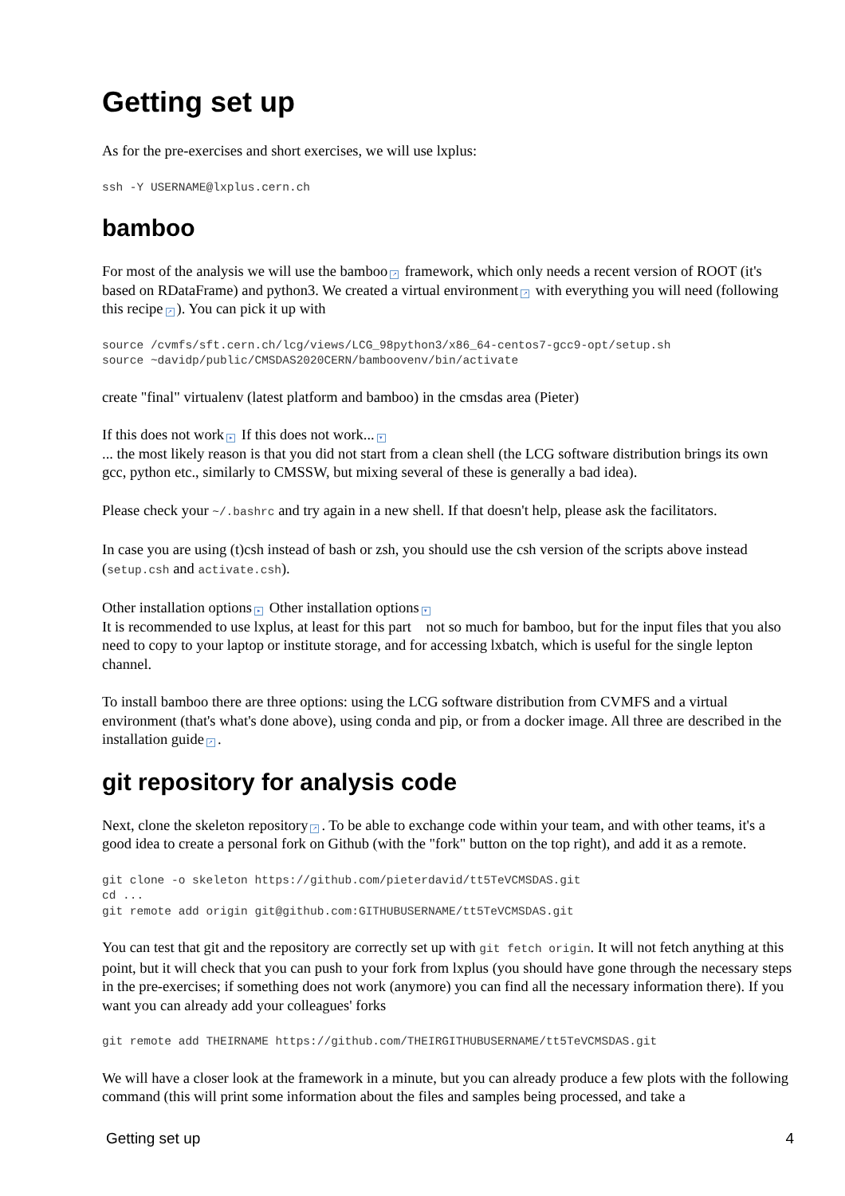Getting set up
As for the pre-exercises and short exercises, we will use lxplus:
ssh -Y USERNAME@lxplus.cern.ch
bamboo
For most of the analysis we will use the bamboo ↗ framework, which only needs a recent version of ROOT (it's based on RDataFrame) and python3. We created a virtual environment ↗ with everything you will need (following this recipe ↗). You can pick it up with
source /cvmfs/sft.cern.ch/lcg/views/LCG_98python3/x86_64-centos7-gcc9-opt/setup.sh
source ~davidp/public/CMSDAS2020CERN/bamboovenv/bin/activate
create "final" virtualenv (latest platform and bamboo) in the cmsdas area (Pieter)
If this does not work ▸ If this does not work... ▾
... the most likely reason is that you did not start from a clean shell (the LCG software distribution brings its own gcc, python etc., similarly to CMSSW, but mixing several of these is generally a bad idea).
Please check your ~/.bashrc and try again in a new shell. If that doesn't help, please ask the facilitators.
In case you are using (t)csh instead of bash or zsh, you should use the csh version of the scripts above instead (setup.csh and activate.csh).
Other installation options ▸ Other installation options ▾
It is recommended to use lxplus, at least for this part not so much for bamboo, but for the input files that you also need to copy to your laptop or institute storage, and for accessing lxbatch, which is useful for the single lepton channel.
To install bamboo there are three options: using the LCG software distribution from CVMFS and a virtual environment (that's what's done above), using conda and pip, or from a docker image. All three are described in the installation guide ↗.
git repository for analysis code
Next, clone the skeleton repository ↗. To be able to exchange code within your team, and with other teams, it's a good idea to create a personal fork on Github (with the "fork" button on the top right), and add it as a remote.
git clone -o skeleton https://github.com/pieterdavid/tt5TeVCMSDAS.git
cd ...
git remote add origin git@github.com:GITHUBUSERNAME/tt5TeVCMSDAS.git
You can test that git and the repository are correctly set up with git fetch origin. It will not fetch anything at this point, but it will check that you can push to your fork from lxplus (you should have gone through the necessary steps in the pre-exercises; if something does not work (anymore) you can find all the necessary information there). If you want you can already add your colleagues' forks
git remote add THEIRNAME https://github.com/THEIRGITHUBUSERNAME/tt5TeVCMSDAS.git
We will have a closer look at the framework in a minute, but you can already produce a few plots with the following command (this will print some information about the files and samples being processed, and take a
Getting set up 4